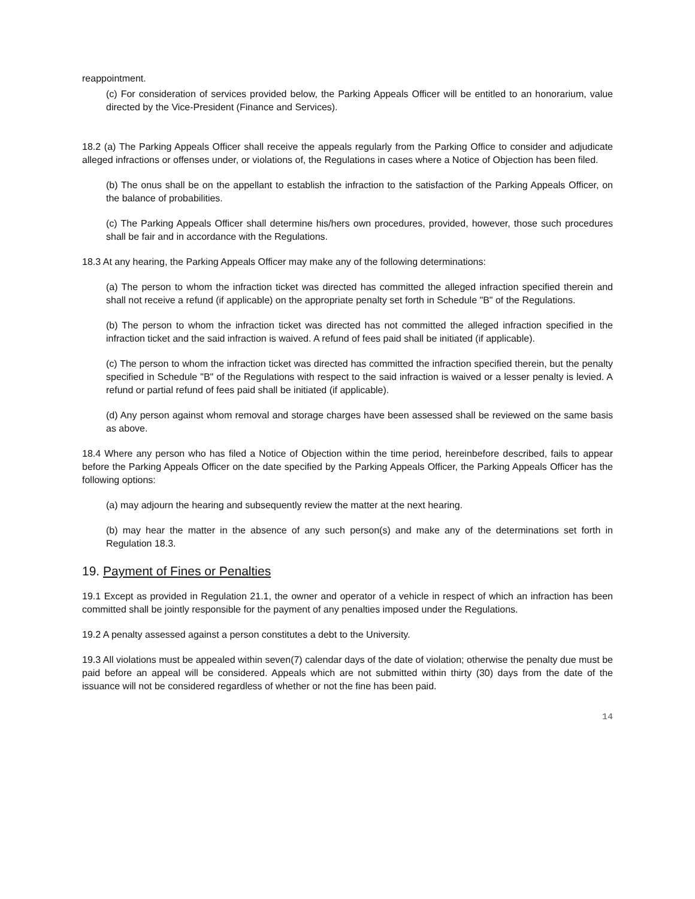reappointment.
(c) For consideration of services provided below, the Parking Appeals Officer will be entitled to an honorarium, value directed by the Vice-President (Finance and Services).
18.2 (a) The Parking Appeals Officer shall receive the appeals regularly from the Parking Office to consider and adjudicate alleged infractions or offenses under, or violations of, the Regulations in cases where a Notice of Objection has been filed.
(b) The onus shall be on the appellant to establish the infraction to the satisfaction of the Parking Appeals Officer, on the balance of probabilities.
(c) The Parking Appeals Officer shall determine his/hers own procedures, provided, however, those such procedures shall be fair and in accordance with the Regulations.
18.3 At any hearing, the Parking Appeals Officer may make any of the following determinations:
(a) The person to whom the infraction ticket was directed has committed the alleged infraction specified therein and shall not receive a refund (if applicable) on the appropriate penalty set forth in Schedule "B" of the Regulations.
(b) The person to whom the infraction ticket was directed has not committed the alleged infraction specified in the infraction ticket and the said infraction is waived. A refund of fees paid shall be initiated (if applicable).
(c) The person to whom the infraction ticket was directed has committed the infraction specified therein, but the penalty specified in Schedule "B" of the Regulations with respect to the said infraction is waived or a lesser penalty is levied. A refund or partial refund of fees paid shall be initiated (if applicable).
(d) Any person against whom removal and storage charges have been assessed shall be reviewed on the same basis as above.
18.4 Where any person who has filed a Notice of Objection within the time period, hereinbefore described, fails to appear before the Parking Appeals Officer on the date specified by the Parking Appeals Officer, the Parking Appeals Officer has the following options:
(a) may adjourn the hearing and subsequently review the matter at the next hearing.
(b) may hear the matter in the absence of any such person(s) and make any of the determinations set forth in Regulation 18.3.
19. Payment of Fines or Penalties
19.1 Except as provided in Regulation 21.1, the owner and operator of a vehicle in respect of which an infraction has been committed shall be jointly responsible for the payment of any penalties imposed under the Regulations.
19.2 A penalty assessed against a person constitutes a debt to the University.
19.3 All violations must be appealed within seven(7) calendar days of the date of violation; otherwise the penalty due must be paid before an appeal will be considered. Appeals which are not submitted within thirty (30) days from the date of the issuance will not be considered regardless of whether or not the fine has been paid.
14